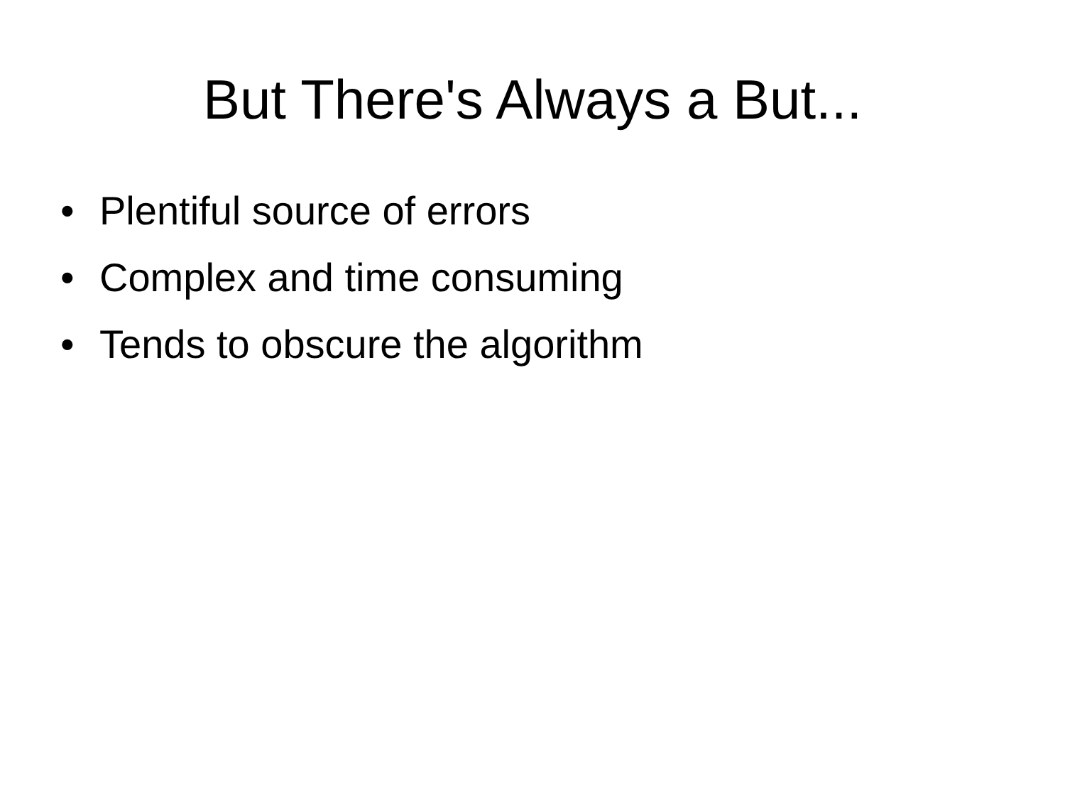But There's Always a But...
• Plentiful source of errors
• Complex and time consuming
• Tends to obscure the algorithm